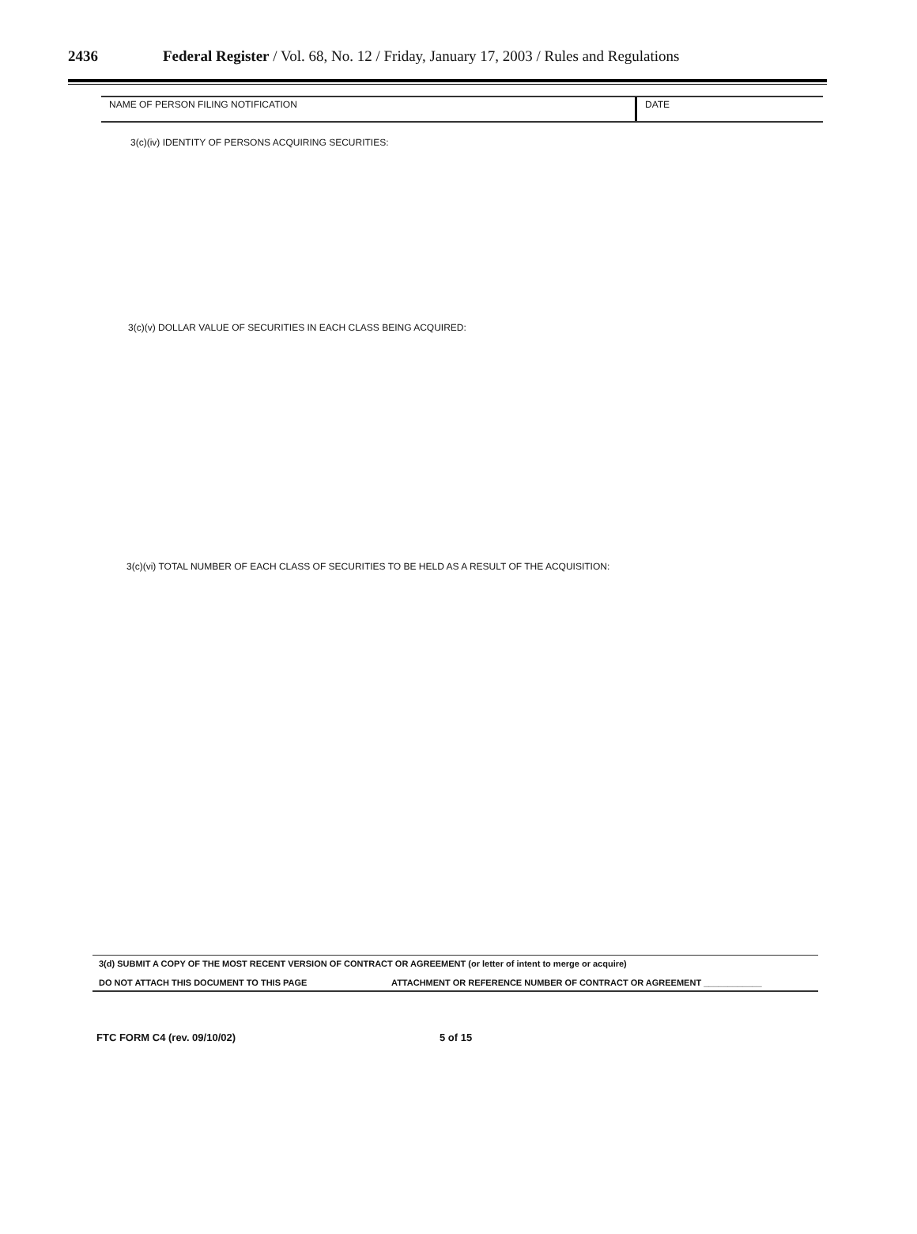2436 Federal Register / Vol. 68, No. 12 / Friday, January 17, 2003 / Rules and Regulations
NAME OF PERSON FILING NOTIFICATION
DATE
3(c)(iv) IDENTITY OF PERSONS ACQUIRING SECURITIES:
3(c)(v) DOLLAR VALUE OF SECURITIES IN EACH CLASS BEING ACQUIRED:
3(c)(vi) TOTAL NUMBER OF EACH CLASS OF SECURITIES TO BE HELD AS A RESULT OF THE ACQUISITION:
3(d) SUBMIT A COPY OF THE MOST RECENT VERSION OF CONTRACT OR AGREEMENT (or letter of intent to merge or acquire)
DO NOT ATTACH THIS DOCUMENT TO THIS PAGE ATTACHMENT OR REFERENCE NUMBER OF CONTRACT OR AGREEMENT ____________
FTC FORM C4 (rev. 09/10/02) 5 of 15